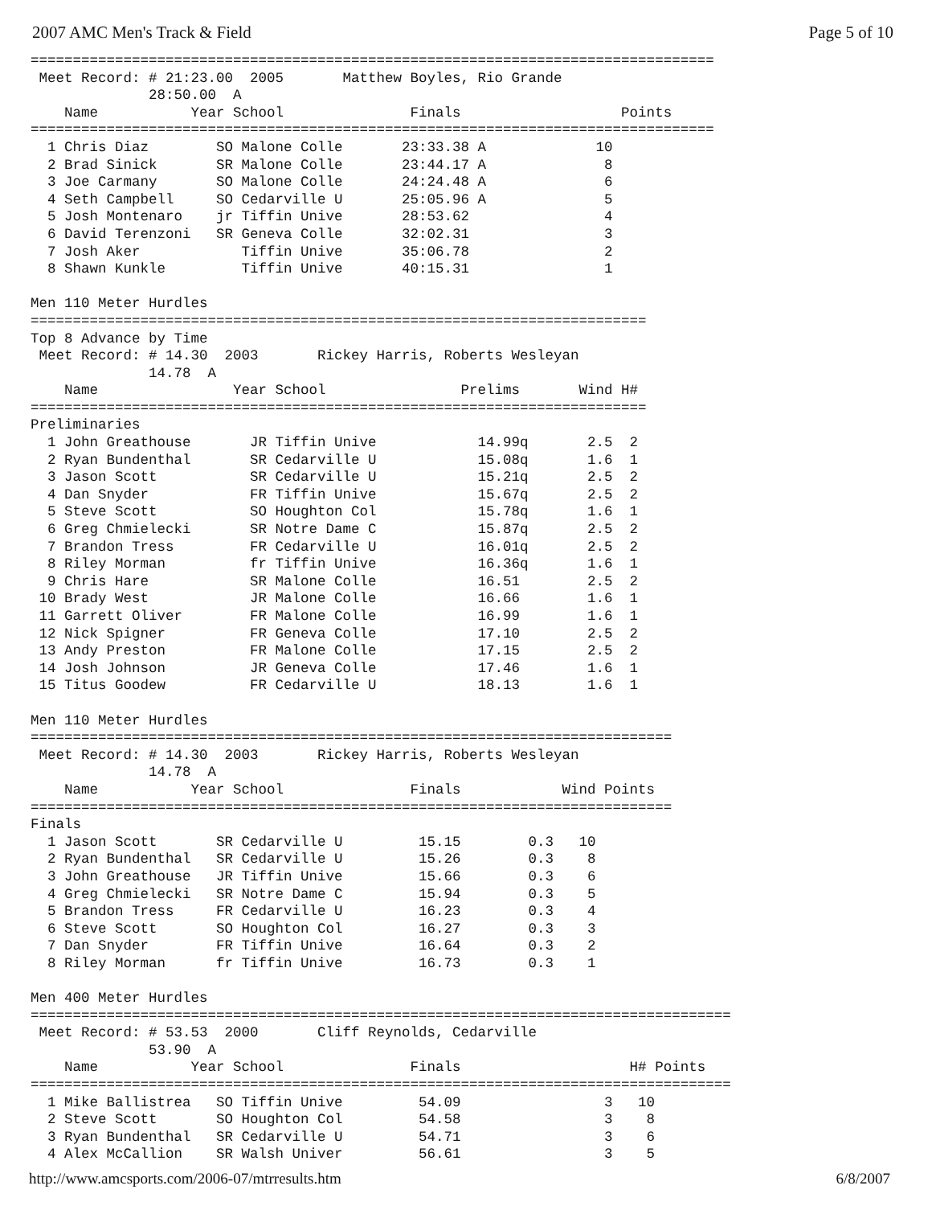2007 AMC Men's Track & Field Page 5 of 10
=================================================================================
 Meet Record: # 21:23.00  2005       Matthew Boyles, Rio Grande
              28:50.00  A
    Name           Year School               Finals                   Points
=================================================================================
  1 Chris Diaz        SO Malone Colle       23:33.38 A             10
  2 Brad Sinick       SR Malone Colle       23:44.17 A              8
  3 Joe Carmany       SO Malone Colle       24:24.48 A              6
  4 Seth Campbell     SO Cedarville U       25:05.96 A              5
  5 Josh Montenaro    jr Tiffin Unive       28:53.62                4
  6 David Terenzoni   SR Geneva Colle       32:02.31                3
  7 Josh Aker            Tiffin Unive       35:06.78                2
  8 Shawn Kunkle         Tiffin Unive       40:15.31                1

Men 110 Meter Hurdles
=========================================================================
Top 8 Advance by Time
 Meet Record: # 14.30  2003       Rickey Harris, Roberts Wesleyan
              14.78  A
    Name                Year School                Prelims       Wind H#
=========================================================================
Preliminaries
  1 John Greathouse       JR Tiffin Unive            14.99q       2.5  2
  2 Ryan Bundenthal       SR Cedarville U            15.08q       1.6  1
  3 Jason Scott           SR Cedarville U            15.21q       2.5  2
  4 Dan Snyder            FR Tiffin Unive            15.67q       2.5  2
  5 Steve Scott           SO Houghton Col            15.78q       1.6  1
  6 Greg Chmielecki       SR Notre Dame C            15.87q       2.5  2
  7 Brandon Tress         FR Cedarville U            16.01q       2.5  2
  8 Riley Morman          fr Tiffin Unive            16.36q       1.6  1
  9 Chris Hare            SR Malone Colle            16.51        2.5  2
 10 Brady West            JR Malone Colle            16.66        1.6  1
 11 Garrett Oliver        FR Malone Colle            16.99        1.6  1
 12 Nick Spigner          FR Geneva Colle            17.10        2.5  2
 13 Andy Preston          FR Malone Colle            17.15        2.5  2
 14 Josh Johnson          JR Geneva Colle            17.46        1.6  1
 15 Titus Goodew          FR Cedarville U            18.13        1.6  1

Men 110 Meter Hurdles
============================================================================
 Meet Record: # 14.30  2003       Rickey Harris, Roberts Wesleyan
              14.78  A
    Name           Year School               Finals            Wind Points
============================================================================
Finals
  1 Jason Scott       SR Cedarville U         15.15        0.3   10
  2 Ryan Bundenthal   SR Cedarville U         15.26        0.3    8
  3 John Greathouse   JR Tiffin Unive         15.66        0.3    6
  4 Greg Chmielecki   SR Notre Dame C         15.94        0.3    5
  5 Brandon Tress     FR Cedarville U         16.23        0.3    4
  6 Steve Scott       SO Houghton Col         16.27        0.3    3
  7 Dan Snyder        FR Tiffin Unive         16.64        0.3    2
  8 Riley Morman      fr Tiffin Unive         16.73        0.3    1

Men 400 Meter Hurdles
===================================================================================
 Meet Record: # 53.53  2000       Cliff Reynolds, Cedarville
              53.90  A
    Name           Year School               Finals                    H# Points
===================================================================================
  1 Mike Ballistrea   SO Tiffin Unive         54.09                 3   10
  2 Steve Scott       SO Houghton Col         54.58                 3    8
  3 Ryan Bundenthal   SR Cedarville U         54.71                 3    6
  4 Alex McCallion    SR Walsh Univer         56.61                 3    5
http://www.amcsports.com/2006-07/mtrresults.htm 6/8/2007